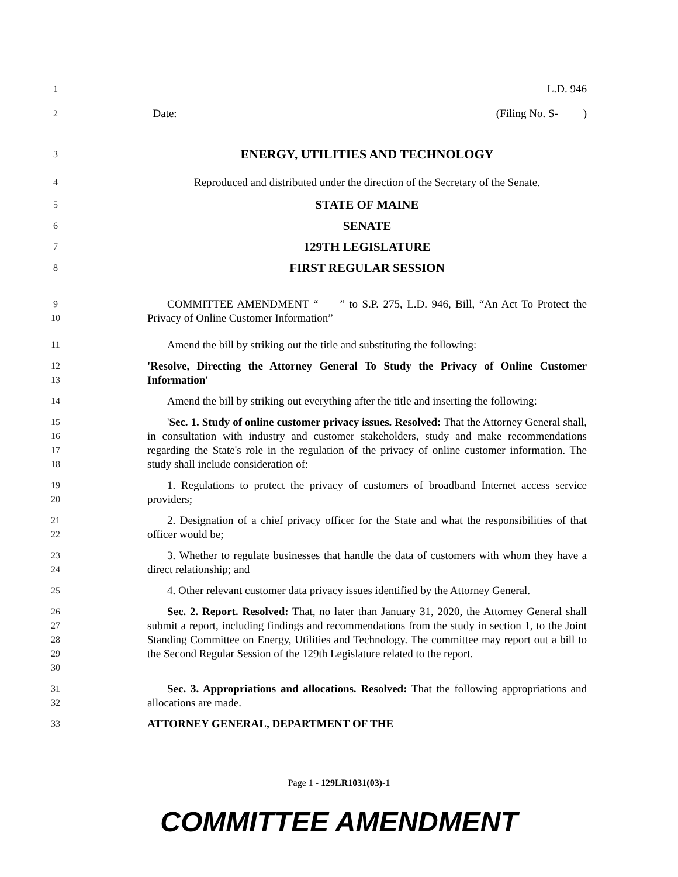1
L.D. 946
2
Date: (Filing No. S- )
3
ENERGY, UTILITIES AND TECHNOLOGY
4
Reproduced and distributed under the direction of the Secretary of the Senate.
5
STATE OF MAINE
6
SENATE
7
129TH LEGISLATURE
8
FIRST REGULAR SESSION
9
10
COMMITTEE AMENDMENT “ ” to S.P. 275, L.D. 946, Bill, “An Act To Protect the Privacy of Online Customer Information”
11
Amend the bill by striking out the title and substituting the following:
12
13
'Resolve, Directing the Attorney General To Study the Privacy of Online Customer Information'
14
Amend the bill by striking out everything after the title and inserting the following:
15
16
17
18
'Sec. 1. Study of online customer privacy issues. Resolved: That the Attorney General shall, in consultation with industry and customer stakeholders, study and make recommendations regarding the State's role in the regulation of the privacy of online customer information. The study shall include consideration of:
19
20
1. Regulations to protect the privacy of customers of broadband Internet access service providers;
21
22
2. Designation of a chief privacy officer for the State and what the responsibilities of that officer would be;
23
24
3. Whether to regulate businesses that handle the data of customers with whom they have a direct relationship; and
25
4. Other relevant customer data privacy issues identified by the Attorney General.
26
27
28
29
30
Sec. 2. Report. Resolved: That, no later than January 31, 2020, the Attorney General shall submit a report, including findings and recommendations from the study in section 1, to the Joint Standing Committee on Energy, Utilities and Technology. The committee may report out a bill to the Second Regular Session of the 129th Legislature related to the report.
31
32
Sec. 3. Appropriations and allocations. Resolved: That the following appropriations and allocations are made.
33
ATTORNEY GENERAL, DEPARTMENT OF THE
Page 1 - 129LR1031(03)-1
COMMITTEE AMENDMENT